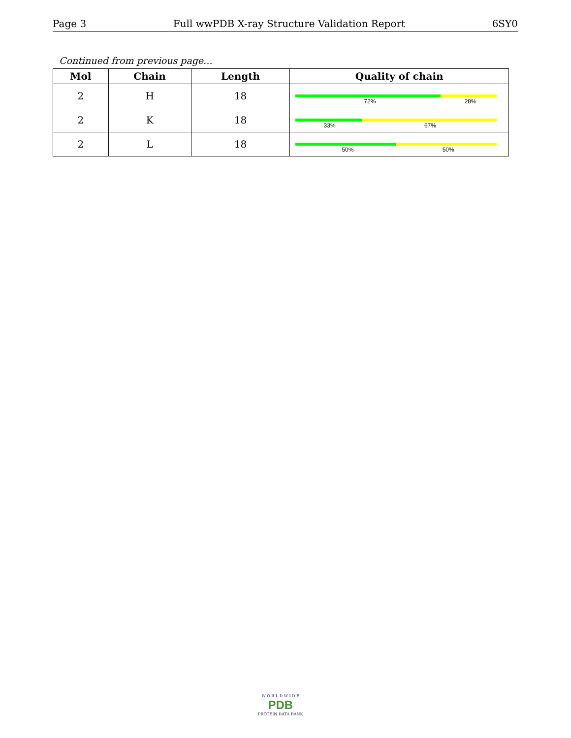Page 3 Full wwPDB X-ray Structure Validation Report 6SY0
Continued from previous page...
| Mol | Chain | Length | Quality of chain |
| --- | --- | --- | --- |
| 2 | H | 18 | 72% 28% |
| 2 | K | 18 | 33% 67% |
| 2 | L | 18 | 50% 50% |
W O R L D W I D E
PDB
PROTEIN DATA BANK